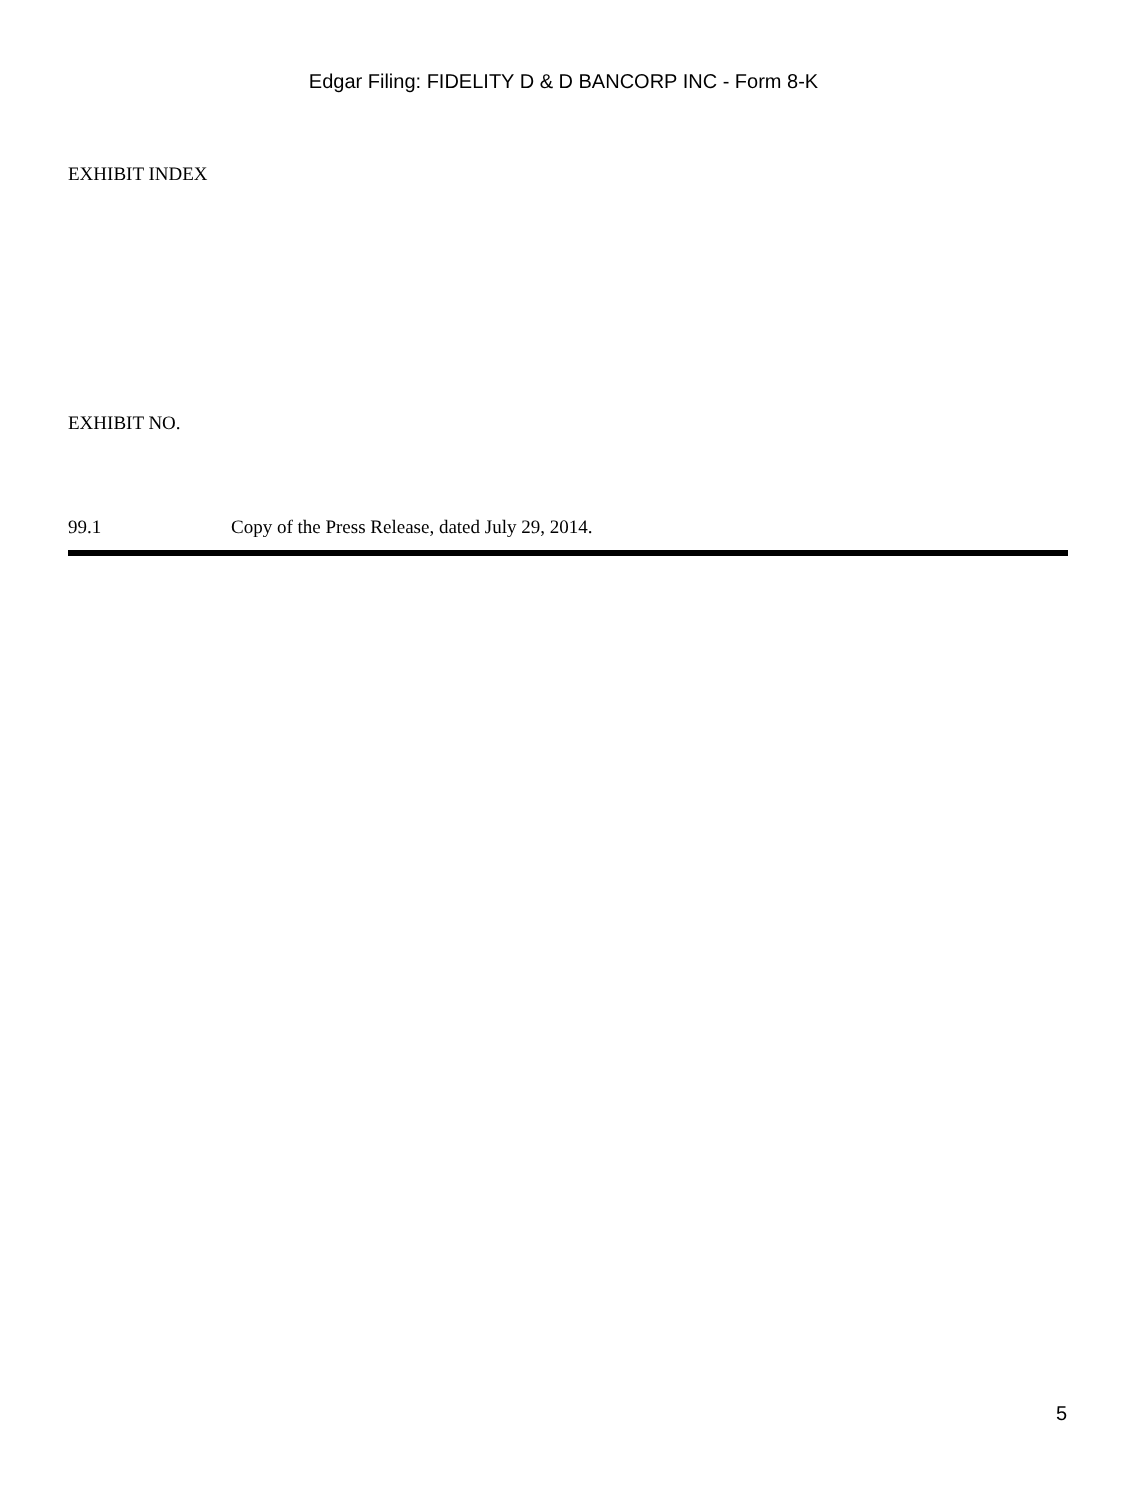Edgar Filing: FIDELITY D & D BANCORP INC - Form 8-K
EXHIBIT INDEX
EXHIBIT NO.
99.1 Copy of the Press Release, dated July 29, 2014.
5